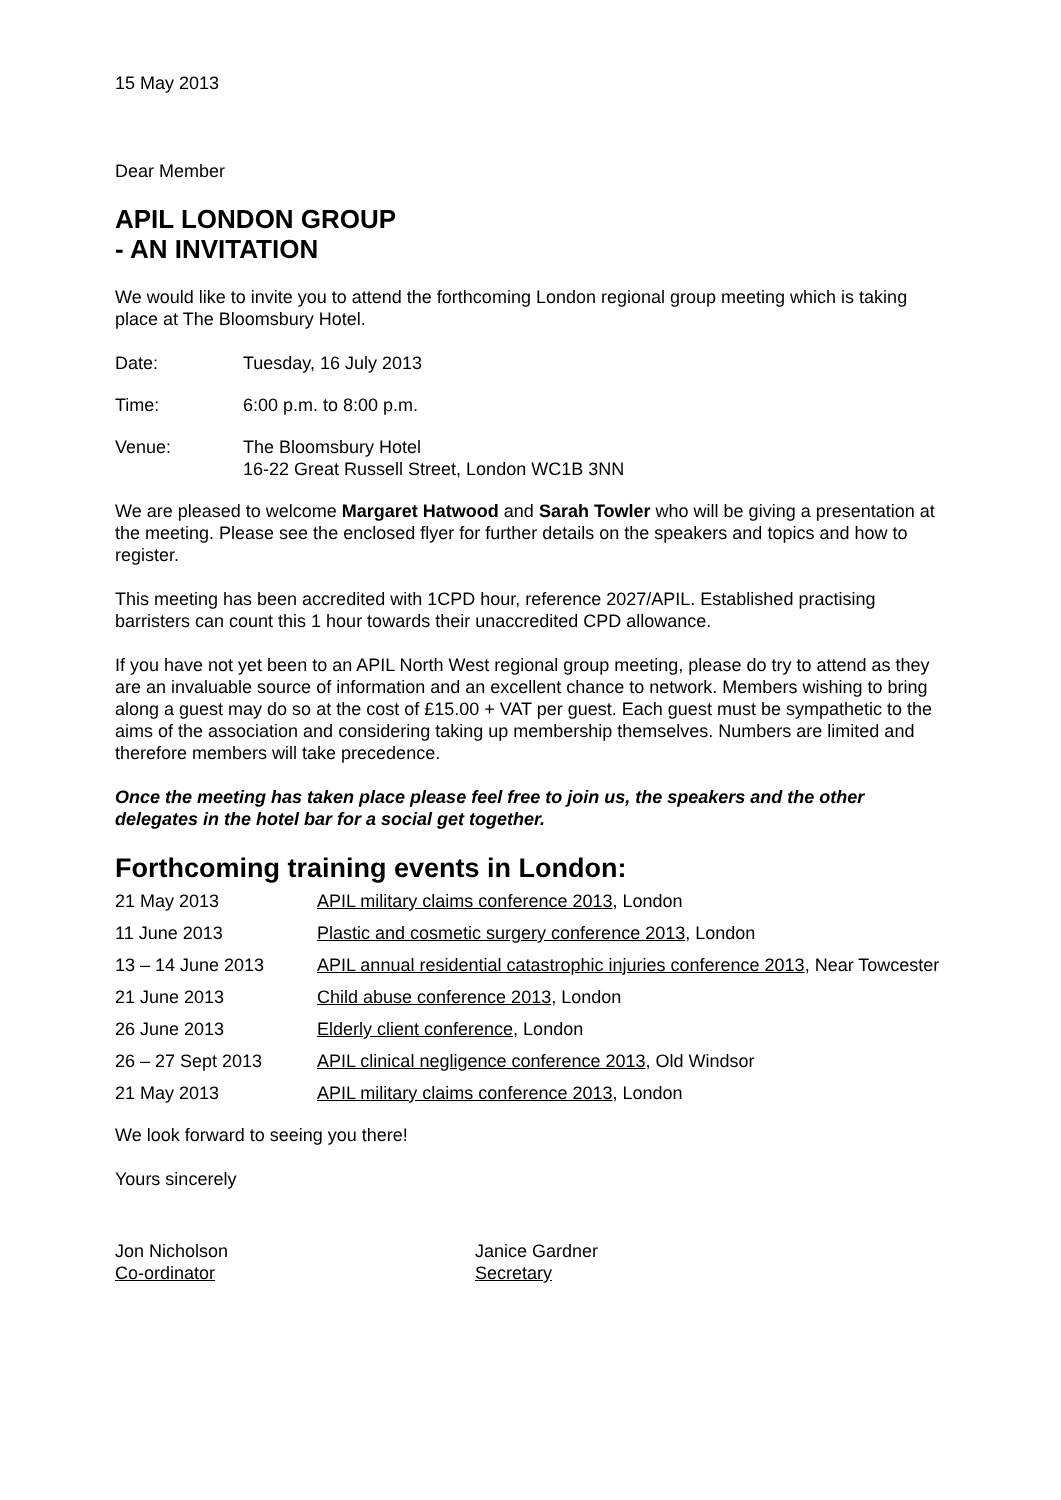15 May 2013
Dear Member
APIL LONDON GROUP
- AN INVITATION
We would like to invite you to attend the forthcoming London regional group meeting which is taking place at The Bloomsbury Hotel.
Date: Tuesday, 16 July 2013
Time: 6:00 p.m. to 8:00 p.m.
Venue: The Bloomsbury Hotel
16-22 Great Russell Street, London WC1B 3NN
We are pleased to welcome Margaret Hatwood and Sarah Towler who will be giving a presentation at the meeting. Please see the enclosed flyer for further details on the speakers and topics and how to register.
This meeting has been accredited with 1CPD hour, reference 2027/APIL. Established practising barristers can count this 1 hour towards their unaccredited CPD allowance.
If you have not yet been to an APIL North West regional group meeting, please do try to attend as they are an invaluable source of information and an excellent chance to network. Members wishing to bring along a guest may do so at the cost of £15.00 + VAT per guest. Each guest must be sympathetic to the aims of the association and considering taking up membership themselves. Numbers are limited and therefore members will take precedence.
Once the meeting has taken place please feel free to join us, the speakers and the other delegates in the hotel bar for a social get together.
Forthcoming training events in London:
21 May 2013 APIL military claims conference 2013, London
11 June 2013 Plastic and cosmetic surgery conference 2013, London
13 – 14 June 2013 APIL annual residential catastrophic injuries conference 2013, Near Towcester
21 June 2013 Child abuse conference 2013, London
26 June 2013 Elderly client conference, London
26 – 27 Sept 2013 APIL clinical negligence conference 2013, Old Windsor
21 May 2013 APIL military claims conference 2013, London
We look forward to seeing you there!
Yours sincerely
Jon Nicholson
Co-ordinator
Janice Gardner
Secretary